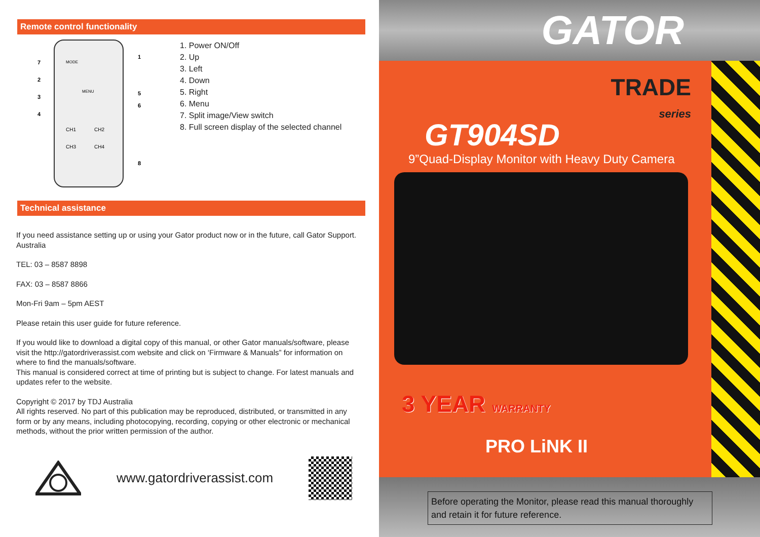Remote control functionality
7
2
3
4
1
5
6
8
MODE
MENU
CH1 CH2
CH3 CH4
1. Power ON/Off
2. Up
3. Left
4. Down
5. Right
6. Menu
7. Split image/View switch
8. Full screen display of the selected channel
Technical assistance
If you need assistance setting up or using your Gator product now or in the future, call Gator Support.
Australia
TEL: 03 – 8587 8898
FAX: 03 – 8587 8866
Mon-Fri 9am – 5pm AEST
Please retain this user guide for future reference.
If you would like to download a digital copy of this manual, or other Gator manuals/software, please visit the http://gatordriverassist.com website and click on ‘Firmware & Manuals” for information on where to find the manuals/software.
This manual is considered correct at time of printing but is subject to change. For latest manuals and updates refer to the website.
Copyright © 2017 by TDJ Australia
All rights reserved. No part of this publication may be reproduced, distributed, or transmitted in any form or by any means, including photocopying, recording, copying or other electronic or mechanical methods, without the prior written permission of the author.
www.gatordriverassist.com
GATOR
TRADE
series
GT904SD
9”Quad-Display Monitor with Heavy Duty Camera
3 YEAR WARRANTY
PRO LiNK II
Before operating the Monitor, please read this manual thoroughly and retain it for future reference.